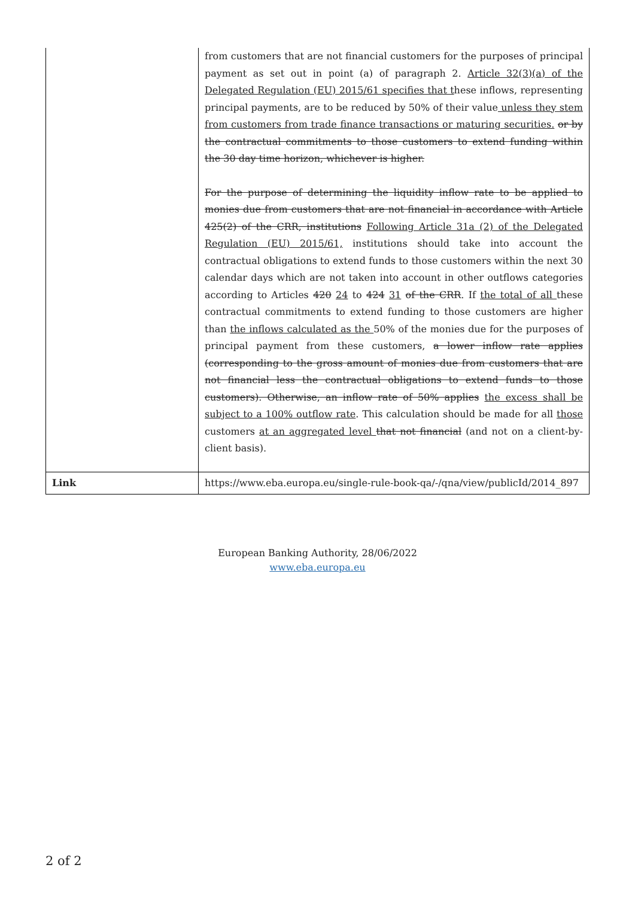| | from customers that are not financial customers for the purposes of principal payment as set out in point (a) of paragraph 2. Article 32(3)(a) of the Delegated Regulation (EU) 2015/61 specifies that t hese inflows, representing principal payments, are to be reduced by 50% of their value unless they stem from customers from trade finance transactions or maturing securities. or by the contractual commitments to those customers to extend funding within the 30 day time horizon, whichever is higher. For the purpose of determining the liquidity inflow rate to be applied to monies due from customers that are not financial in accordance with Article 425(2) of the CRR, institutions Following Article 31a (2) of the Delegated Regulation (EU) 2015/61, institutions should take into account the contractual obligations to extend funds to those customers within the next 30 calendar days which are not taken into account in other outflows categories according to Articles 420 24 to 424 31 of the CRR . If the total of all these contractual commitments to extend funding to those customers are higher than the inflows calculated as the 50% of the monies due for the purposes of principal payment from these customers, a lower inflow rate applies (corresponding to the gross amount of monies due from customers that are not financial less the contractual obligations to extend funds to those customers). Otherwise, an inflow rate of 50% applies the excess shall be subject to a 100% outflow rate . This calculation should be made for all those customers at an aggregated level that not financial (and not on a client-by-client basis). |
| Link | https://www.eba.europa.eu/single-rule-book-qa/-/qna/view/publicId/2014_897 |
European Banking Authority, 28/06/2022
www.eba.europa.eu
2 of 2